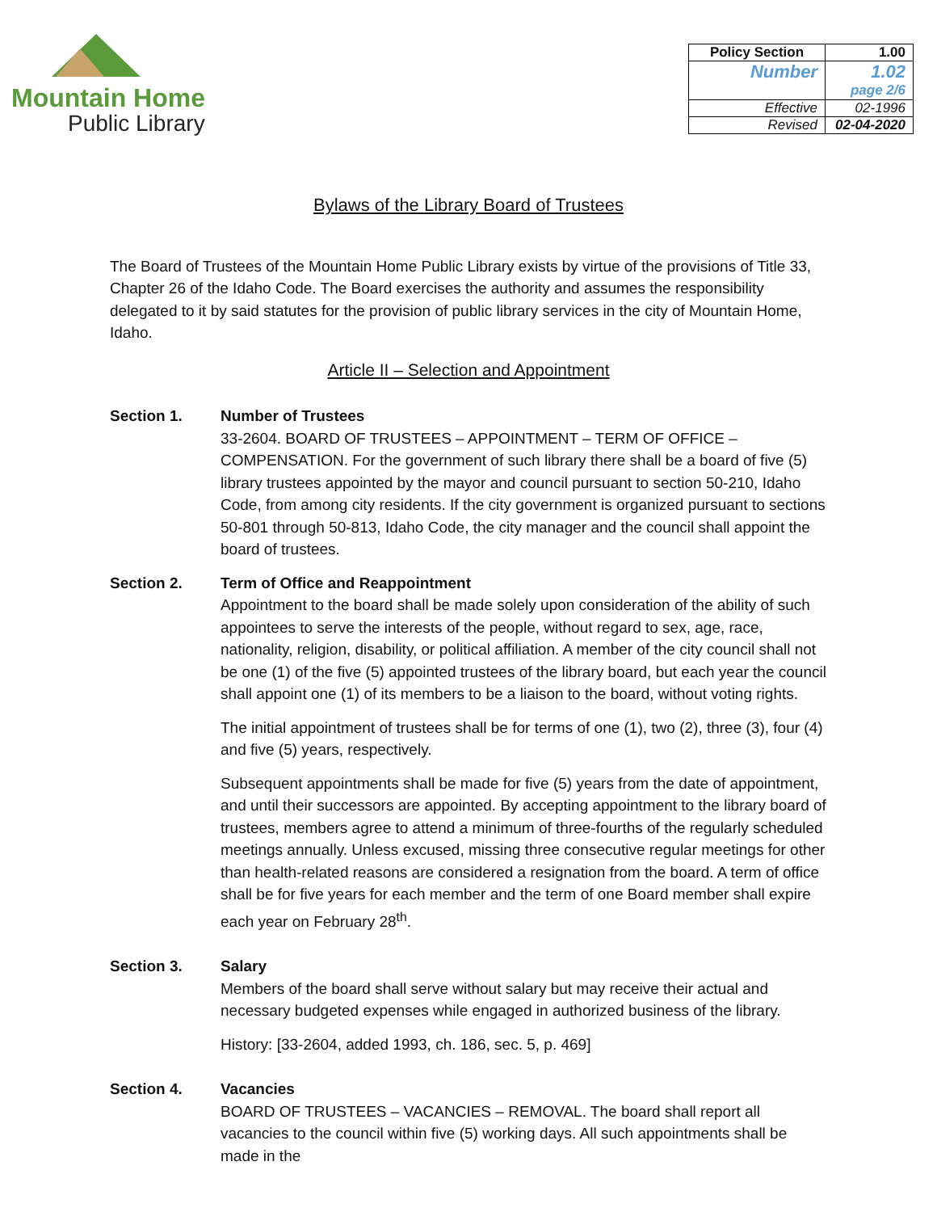Mountain Home
Public Library
| Policy Section | 1.00 |
| Number | 1.02 page 2/6 |
| Effective | 02-1996 |
| Revised | 02-04-2020 |
Bylaws of the Library Board of Trustees
The Board of Trustees of the Mountain Home Public Library exists by virtue of the provisions of Title 33, Chapter 26 of the Idaho Code. The Board exercises the authority and assumes the responsibility delegated to it by said statutes for the provision of public library services in the city of Mountain Home, Idaho.
Article II – Selection and Appointment
Section 1. Number of Trustees
33-2604. BOARD OF TRUSTEES – APPOINTMENT – TERM OF OFFICE – COMPENSATION. For the government of such library there shall be a board of five (5) library trustees appointed by the mayor and council pursuant to section 50-210, Idaho Code, from among city residents. If the city government is organized pursuant to sections 50-801 through 50-813, Idaho Code, the city manager and the council shall appoint the board of trustees.
Section 2. Term of Office and Reappointment
Appointment to the board shall be made solely upon consideration of the ability of such appointees to serve the interests of the people, without regard to sex, age, race, nationality, religion, disability, or political affiliation. A member of the city council shall not be one (1) of the five (5) appointed trustees of the library board, but each year the council shall appoint one (1) of its members to be a liaison to the board, without voting rights.
The initial appointment of trustees shall be for terms of one (1), two (2), three (3), four (4) and five (5) years, respectively.
Subsequent appointments shall be made for five (5) years from the date of appointment, and until their successors are appointed. By accepting appointment to the library board of trustees, members agree to attend a minimum of three-fourths of the regularly scheduled meetings annually. Unless excused, missing three consecutive regular meetings for other than health-related reasons are considered a resignation from the board. A term of office shall be for five years for each member and the term of one Board member shall expire each year on February 28<sup>th</sup>.
Section 3. Salary
Members of the board shall serve without salary but may receive their actual and necessary budgeted expenses while engaged in authorized business of the library.
History: [33-2604, added 1993, ch. 186, sec. 5, p. 469]
Section 4. Vacancies
BOARD OF TRUSTEES – VACANCIES – REMOVAL. The board shall report all vacancies to the council within five (5) working days. All such appointments shall be made in the